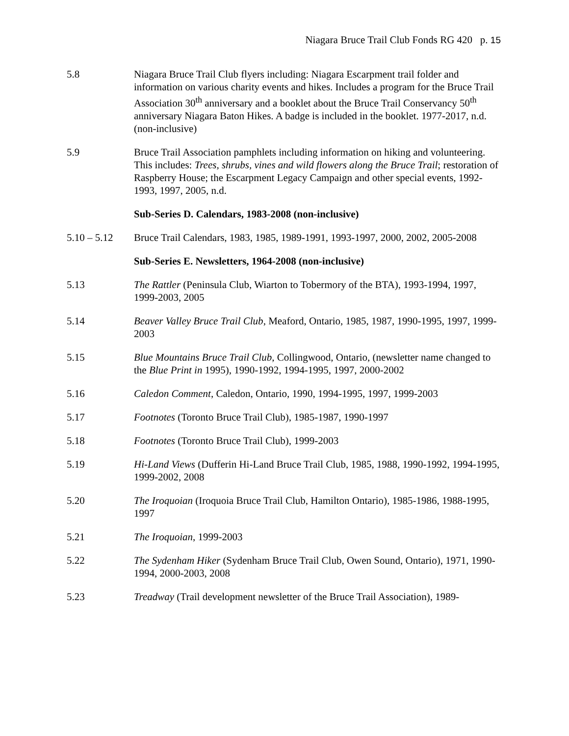Niagara Bruce Trail Club Fonds RG 420 p. 15
5.8 Niagara Bruce Trail Club flyers including: Niagara Escarpment trail folder and information on various charity events and hikes. Includes a program for the Bruce Trail Association 30<sup>th</sup> anniversary and a booklet about the Bruce Trail Conservancy 50<sup>th</sup> anniversary Niagara Baton Hikes. A badge is included in the booklet. 1977-2017, n.d. (non-inclusive)
5.9 Bruce Trail Association pamphlets including information on hiking and volunteering. This includes: Trees, shrubs, vines and wild flowers along the Bruce Trail; restoration of Raspberry House; the Escarpment Legacy Campaign and other special events, 1992-1993, 1997, 2005, n.d.
Sub-Series D. Calendars, 1983-2008 (non-inclusive)
5.10 – 5.12
Bruce Trail Calendars, 1983, 1985, 1989-1991, 1993-1997, 2000, 2002, 2005-2008
Sub-Series E. Newsletters, 1964-2008 (non-inclusive)
5.13 The Rattler (Peninsula Club, Wiarton to Tobermory of the BTA), 1993-1994, 1997, 1999-2003, 2005
5.14 Beaver Valley Bruce Trail Club, Meaford, Ontario, 1985, 1987, 1990-1995, 1997, 1999-2003
5.15 Blue Mountains Bruce Trail Club, Collingwood, Ontario, (newsletter name changed to the Blue Print in 1995), 1990-1992, 1994-1995, 1997, 2000-2002
5.16 Caledon Comment, Caledon, Ontario, 1990, 1994-1995, 1997, 1999-2003
5.17 Footnotes (Toronto Bruce Trail Club), 1985-1987, 1990-1997
5.18 Footnotes (Toronto Bruce Trail Club), 1999-2003
5.19 Hi-Land Views (Dufferin Hi-Land Bruce Trail Club, 1985, 1988, 1990-1992, 1994-1995, 1999-2002, 2008
5.20 The Iroquoian (Iroquoia Bruce Trail Club, Hamilton Ontario), 1985-1986, 1988-1995, 1997
5.21 The Iroquoian, 1999-2003
5.22 The Sydenham Hiker (Sydenham Bruce Trail Club, Owen Sound, Ontario), 1971, 1990-1994, 2000-2003, 2008
5.23 Treadway (Trail development newsletter of the Bruce Trail Association), 1989-